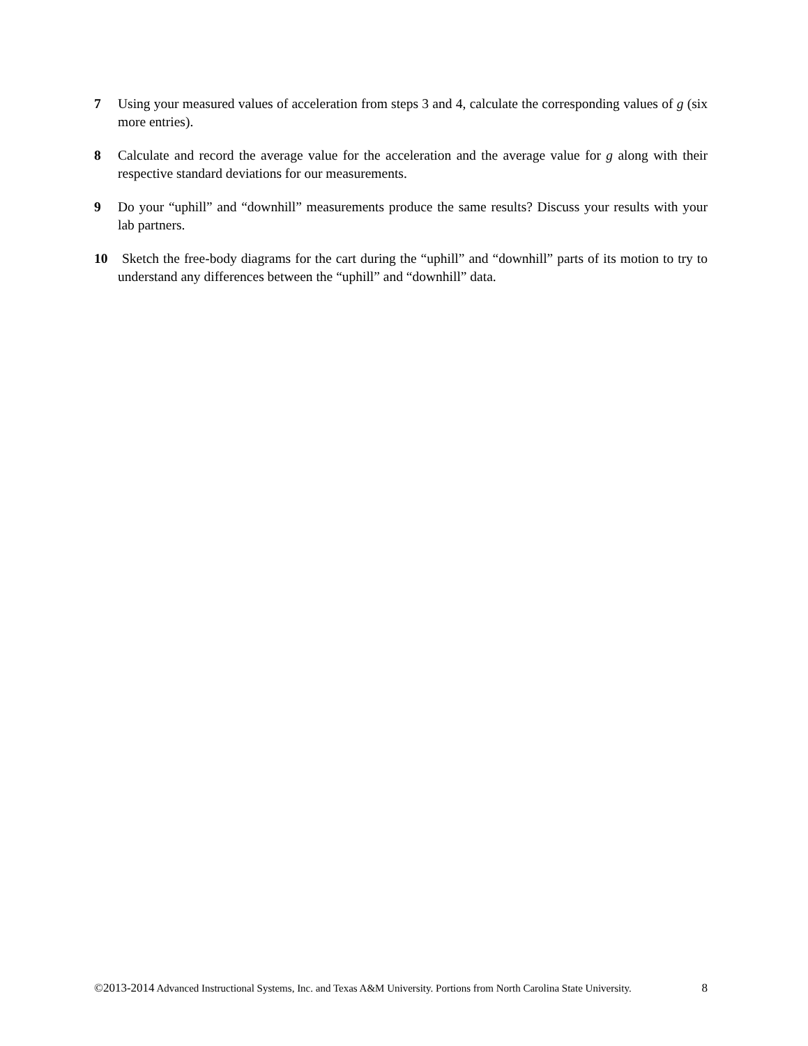7 Using your measured values of acceleration from steps 3 and 4, calculate the corresponding values of g (six more entries).
8 Calculate and record the average value for the acceleration and the average value for g along with their respective standard deviations for our measurements.
9 Do your “uphill” and “downhill” measurements produce the same results? Discuss your results with your lab partners.
10 Sketch the free-body diagrams for the cart during the “uphill” and “downhill” parts of its motion to try to understand any differences between the “uphill” and “downhill” data.
8 ©2013-2014 Advanced Instructional Systems, Inc. and Texas A&M University. Portions from North Carolina State University.